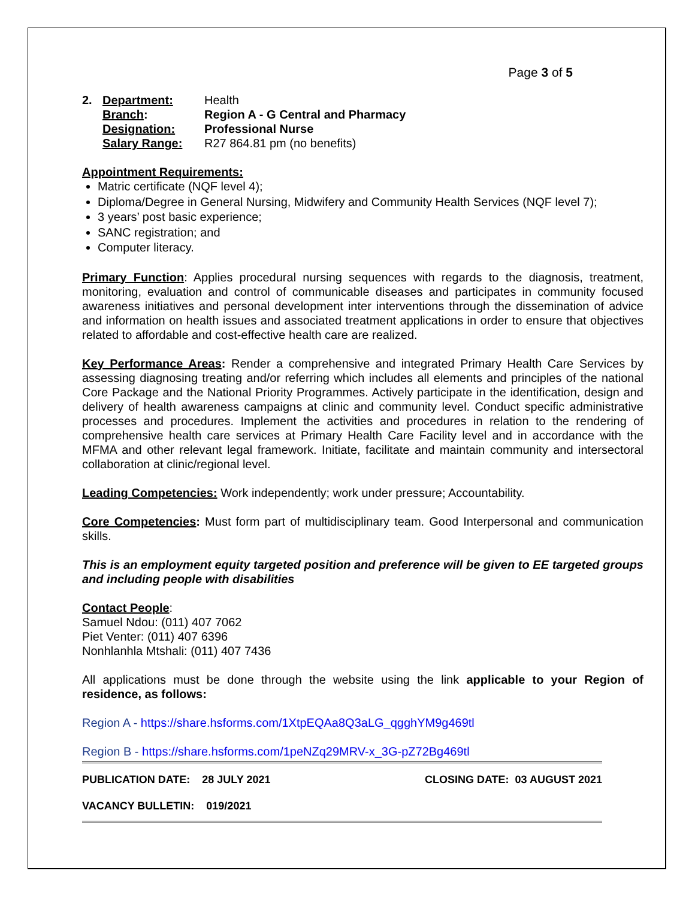Page 3 of 5
2. Department: Health Branch: Region A - G Central and Pharmacy Designation: Professional Nurse Salary Range: R27 864.81 pm (no benefits)
Appointment Requirements:
Matric certificate (NQF level 4);
Diploma/Degree in General Nursing, Midwifery and Community Health Services (NQF level 7);
3 years’ post basic experience;
SANC registration; and
Computer literacy.
Primary Function: Applies procedural nursing sequences with regards to the diagnosis, treatment, monitoring, evaluation and control of communicable diseases and participates in community focused awareness initiatives and personal development inter interventions through the dissemination of advice and information on health issues and associated treatment applications in order to ensure that objectives related to affordable and cost-effective health care are realized.
Key Performance Areas: Render a comprehensive and integrated Primary Health Care Services by assessing diagnosing treating and/or referring which includes all elements and principles of the national Core Package and the National Priority Programmes. Actively participate in the identification, design and delivery of health awareness campaigns at clinic and community level. Conduct specific administrative processes and procedures. Implement the activities and procedures in relation to the rendering of comprehensive health care services at Primary Health Care Facility level and in accordance with the MFMA and other relevant legal framework. Initiate, facilitate and maintain community and intersectoral collaboration at clinic/regional level.
Leading Competencies: Work independently; work under pressure; Accountability.
Core Competencies: Must form part of multidisciplinary team. Good Interpersonal and communication skills.
This is an employment equity targeted position and preference will be given to EE targeted groups and including people with disabilities
Contact People:
Samuel Ndou: (011) 407 7062
Piet Venter: (011) 407 6396
Nonhlanhla Mtshali: (011) 407 7436
All applications must be done through the website using the link applicable to your Region of residence, as follows:
Region A - https://share.hsforms.com/1XtpEQAa8Q3aLG_qgghYM9g469tl
Region B - https://share.hsforms.com/1peNZq29MRV-x_3G-pZ72Bg469tl
PUBLICATION DATE: 28 JULY 2021 CLOSING DATE: 03 AUGUST 2021
VACANCY BULLETIN: 019/2021